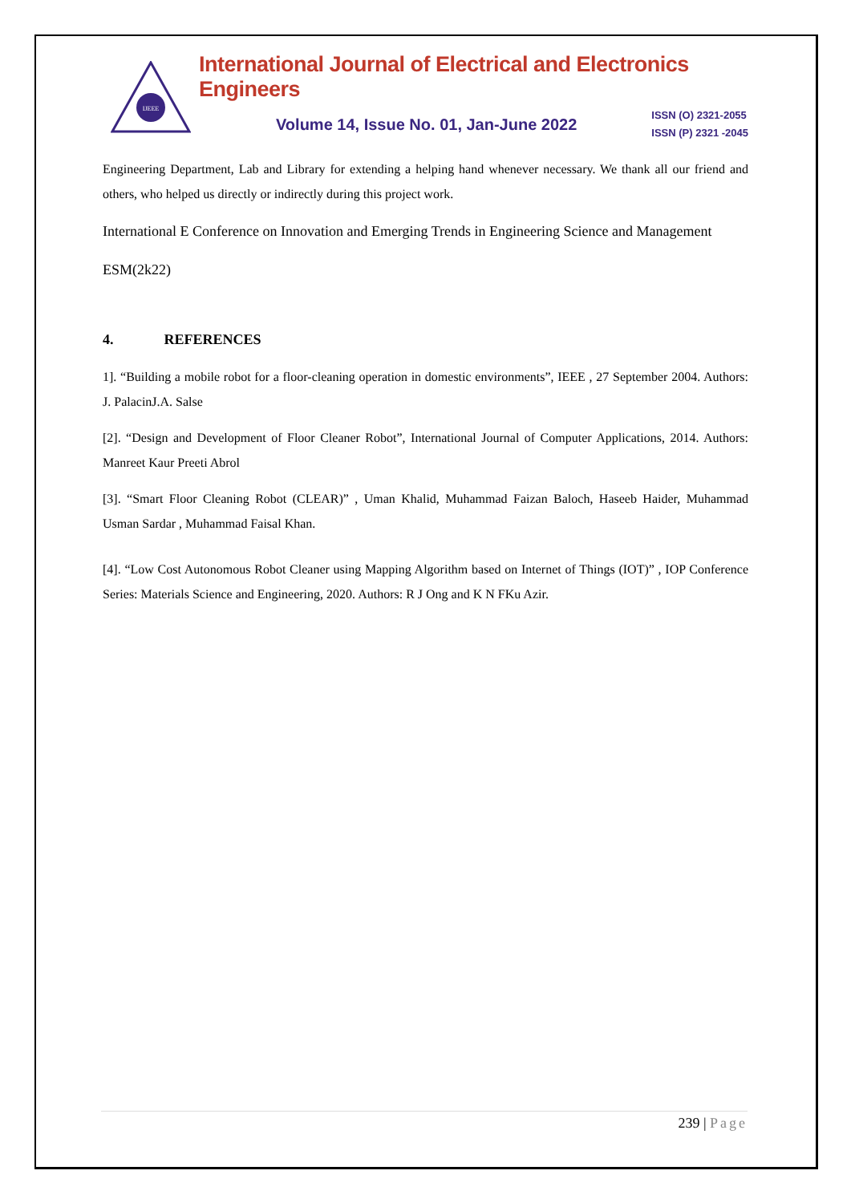IJEEE
International Journal of Electrical and Electronics Engineers
Volume 14, Issue No. 01, Jan-June 2022
ISSN (O) 2321-2055
ISSN (P) 2321 -2045
Engineering Department, Lab and Library for extending a helping hand whenever necessary. We thank all our friend and others, who helped us directly or indirectly during this project work.
International E Conference on Innovation and Emerging Trends in Engineering Science and Management
ESM(2k22)
4. REFERENCES
1]. “Building a mobile robot for a floor-cleaning operation in domestic environments”, IEEE , 27 September 2004. Authors: J. PalacinJ.A. Salse
[2]. “Design and Development of Floor Cleaner Robot”, International Journal of Computer Applications, 2014. Authors: Manreet Kaur Preeti Abrol
[3]. “Smart Floor Cleaning Robot (CLEAR)” , Uman Khalid, Muhammad Faizan Baloch, Haseeb Haider, Muhammad Usman Sardar , Muhammad Faisal Khan.
[4]. “Low Cost Autonomous Robot Cleaner using Mapping Algorithm based on Internet of Things (IOT)” , IOP Conference Series: Materials Science and Engineering, 2020. Authors: R J Ong and K N FKu Azir.
239 | Page